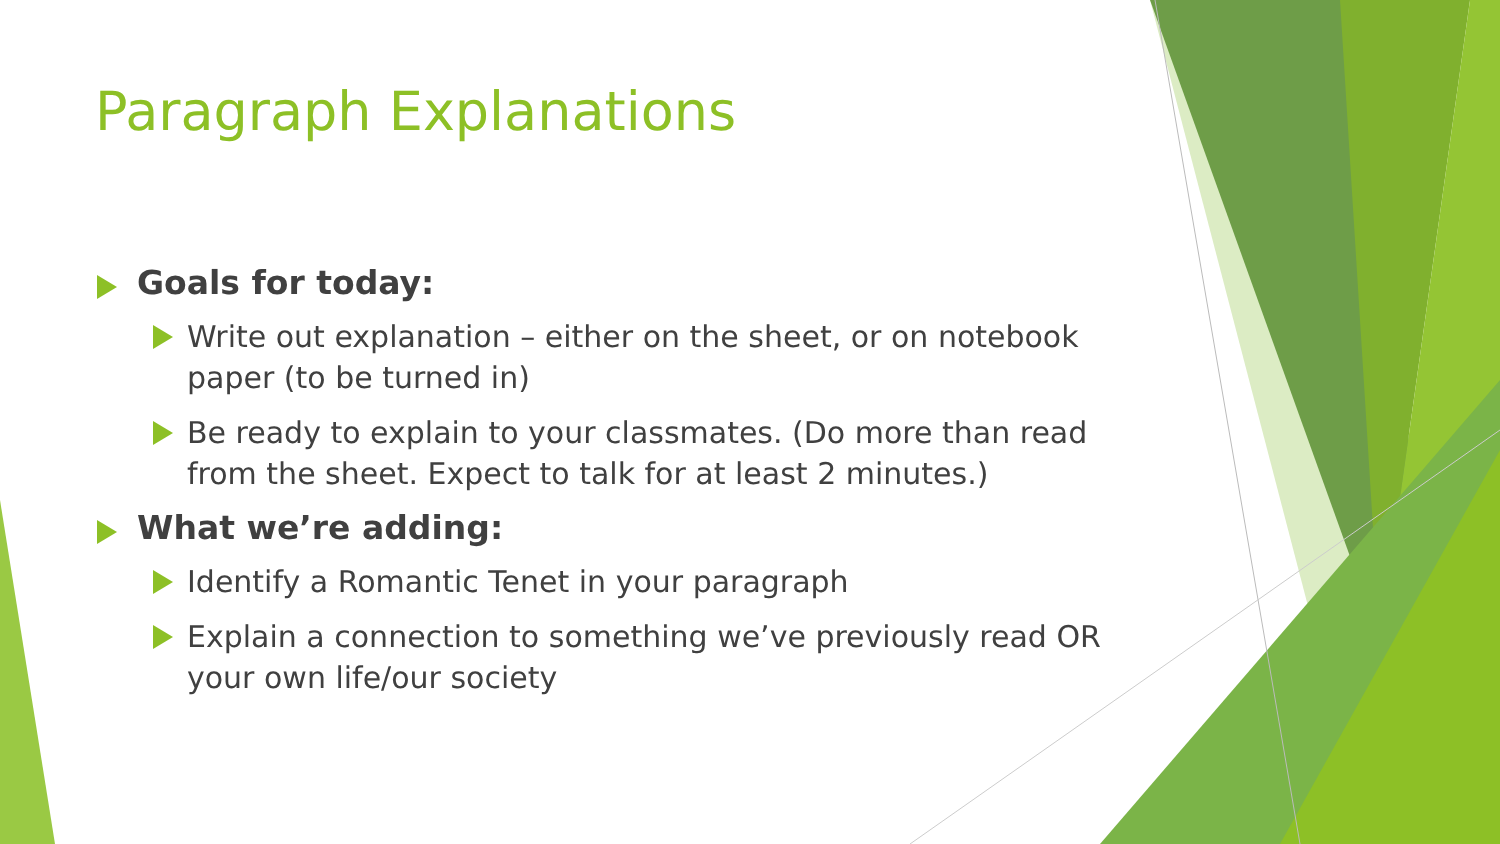Paragraph Explanations
Goals for today:
Write out explanation – either on the sheet, or on notebook paper (to be turned in)
Be ready to explain to your classmates. (Do more than read from the sheet. Expect to talk for at least 2 minutes.)
What we’re adding:
Identify a Romantic Tenet in your paragraph
Explain a connection to something we’ve previously read OR your own life/our society